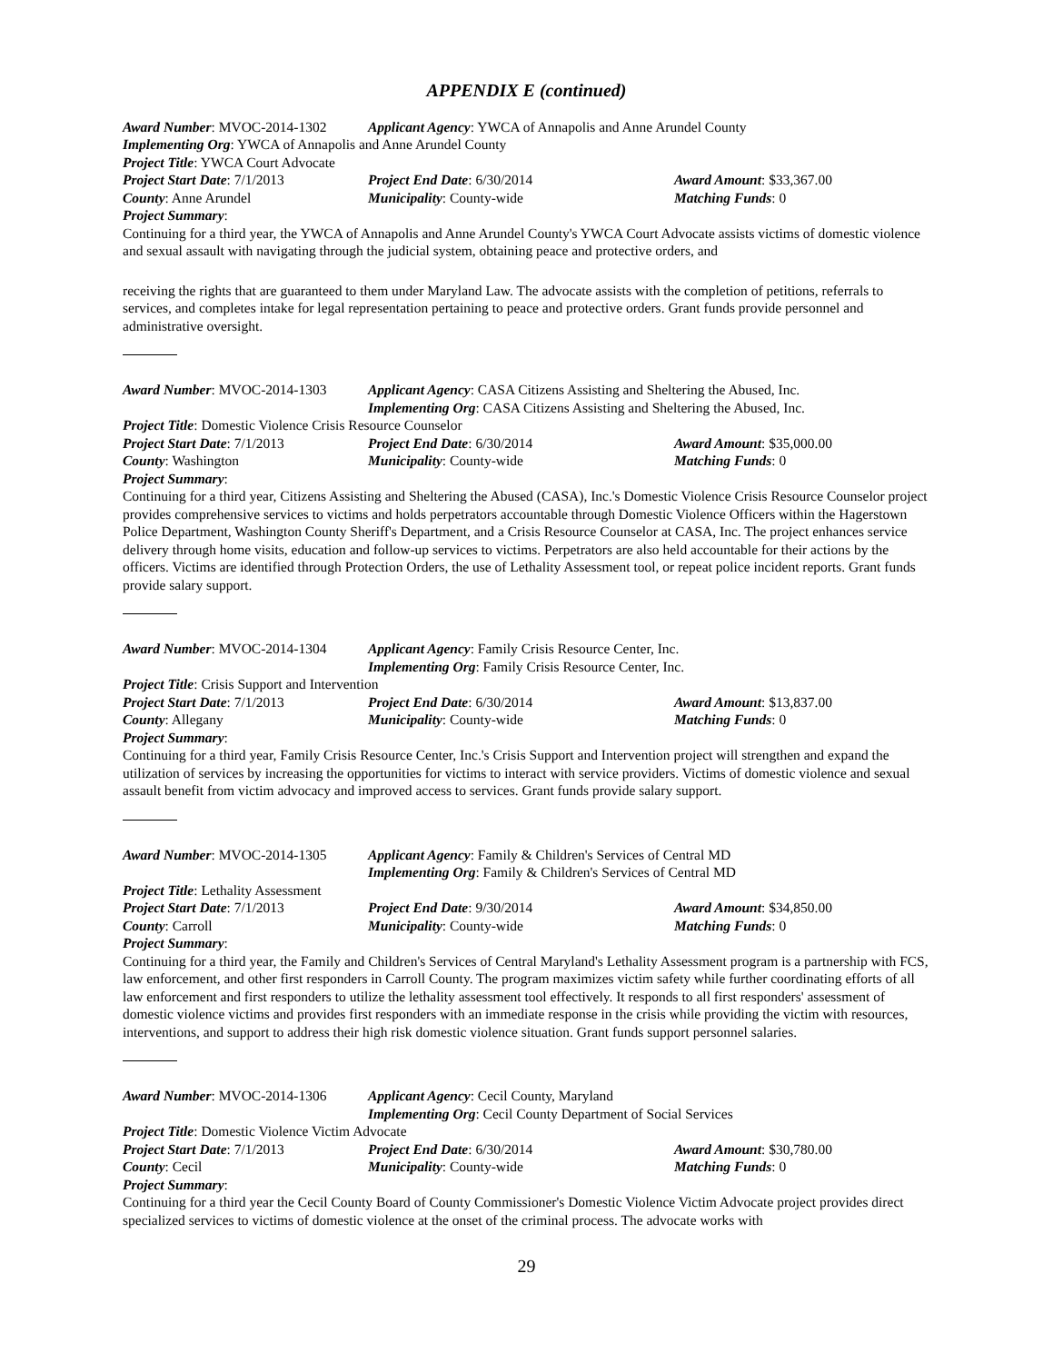APPENDIX E (continued)
Award Number: MVOC-2014-1302 Applicant Agency: YWCA of Annapolis and Anne Arundel County
Implementing Org: YWCA of Annapolis and Anne Arundel County
Project Title: YWCA Court Advocate
Project Start Date: 7/1/2013 Project End Date: 6/30/2014 Award Amount: $33,367.00
County: Anne Arundel Municipality: County-wide Matching Funds: 0
Project Summary:
Continuing for a third year, the YWCA of Annapolis and Anne Arundel County's YWCA Court Advocate assists victims of domestic violence and sexual assault with navigating through the judicial system, obtaining peace and protective orders, and
receiving the rights that are guaranteed to them under Maryland Law. The advocate assists with the completion of petitions, referrals to services, and completes intake for legal representation pertaining to peace and protective orders. Grant funds provide personnel and administrative oversight.
Award Number: MVOC-2014-1303 Applicant Agency: CASA Citizens Assisting and Sheltering the Abused, Inc.
Implementing Org: CASA Citizens Assisting and Sheltering the Abused, Inc.
Project Title: Domestic Violence Crisis Resource Counselor
Project Start Date: 7/1/2013 Project End Date: 6/30/2014 Award Amount: $35,000.00
County: Washington Municipality: County-wide Matching Funds: 0
Project Summary:
Continuing for a third year, Citizens Assisting and Sheltering the Abused (CASA), Inc.'s Domestic Violence Crisis Resource Counselor project provides comprehensive services to victims and holds perpetrators accountable through Domestic Violence Officers within the Hagerstown Police Department, Washington County Sheriff's Department, and a Crisis Resource Counselor at CASA, Inc. The project enhances service delivery through home visits, education and follow-up services to victims. Perpetrators are also held accountable for their actions by the officers. Victims are identified through Protection Orders, the use of Lethality Assessment tool, or repeat police incident reports. Grant funds provide salary support.
Award Number: MVOC-2014-1304 Applicant Agency: Family Crisis Resource Center, Inc.
Implementing Org: Family Crisis Resource Center, Inc.
Project Title: Crisis Support and Intervention
Project Start Date: 7/1/2013 Project End Date: 6/30/2014 Award Amount: $13,837.00
County: Allegany Municipality: County-wide Matching Funds: 0
Project Summary:
Continuing for a third year, Family Crisis Resource Center, Inc.'s Crisis Support and Intervention project will strengthen and expand the utilization of services by increasing the opportunities for victims to interact with service providers. Victims of domestic violence and sexual assault benefit from victim advocacy and improved access to services. Grant funds provide salary support.
Award Number: MVOC-2014-1305 Applicant Agency: Family & Children's Services of Central MD
Implementing Org: Family & Children's Services of Central MD
Project Title: Lethality Assessment
Project Start Date: 7/1/2013 Project End Date: 9/30/2014 Award Amount: $34,850.00
County: Carroll Municipality: County-wide Matching Funds: 0
Project Summary:
Continuing for a third year, the Family and Children's Services of Central Maryland's Lethality Assessment program is a partnership with FCS, law enforcement, and other first responders in Carroll County. The program maximizes victim safety while further coordinating efforts of all law enforcement and first responders to utilize the lethality assessment tool effectively. It responds to all first responders' assessment of domestic violence victims and provides first responders with an immediate response in the crisis while providing the victim with resources, interventions, and support to address their high risk domestic violence situation. Grant funds support personnel salaries.
Award Number: MVOC-2014-1306 Applicant Agency: Cecil County, Maryland
Implementing Org: Cecil County Department of Social Services
Project Title: Domestic Violence Victim Advocate
Project Start Date: 7/1/2013 Project End Date: 6/30/2014 Award Amount: $30,780.00
County: Cecil Municipality: County-wide Matching Funds: 0
Project Summary:
Continuing for a third year the Cecil County Board of County Commissioner's Domestic Violence Victim Advocate project provides direct specialized services to victims of domestic violence at the onset of the criminal process. The advocate works with
29